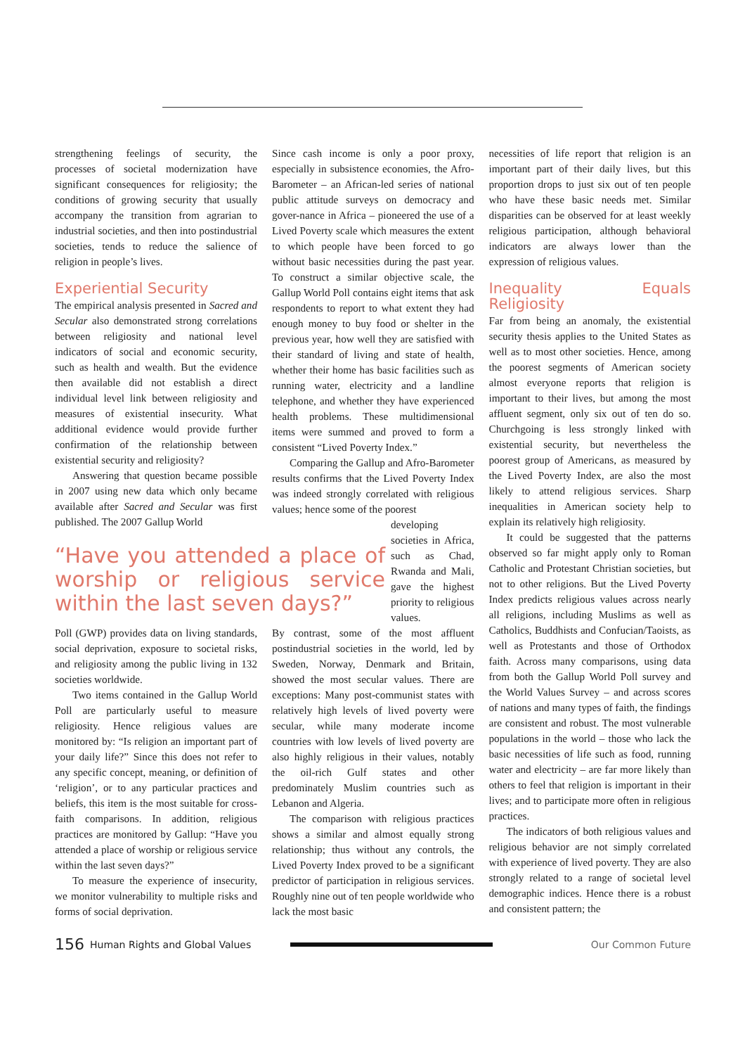strengthening feelings of security, the processes of societal modernization have significant consequences for religiosity; the conditions of growing security that usually accompany the transition from agrarian to industrial societies, and then into postindustrial societies, tends to reduce the salience of religion in people’s lives.
Experiential Security
The empirical analysis presented in Sacred and Secular also demonstrated strong correlations between religiosity and national level indicators of social and economic security, such as health and wealth. But the evidence then available did not establish a direct individual level link between religiosity and measures of existential insecurity. What additional evidence would provide further confirmation of the relationship between existential security and religiosity?
Answering that question became possible in 2007 using new data which only became available after Sacred and Secular was first published. The 2007 Gallup World
“Have you attended a place of worship or religious service within the last seven days?”
Poll (GWP) provides data on living standards, social deprivation, exposure to societal risks, and religiosity among the public living in 132 societies worldwide.
Two items contained in the Gallup World Poll are particularly useful to measure religiosity. Hence religious values are monitored by: “Is religion an important part of your daily life?” Since this does not refer to any specific concept, meaning, or definition of ‘religion’, or to any particular practices and beliefs, this item is the most suitable for cross-faith comparisons. In addition, religious practices are monitored by Gallup: “Have you attended a place of worship or religious service within the last seven days?”
To measure the experience of insecurity, we monitor vulnerability to multiple risks and forms of social deprivation.
Since cash income is only a poor proxy, especially in subsistence economies, the Afro-Barometer – an African-led series of national public attitude surveys on democracy and gover-nance in Africa – pioneered the use of a Lived Poverty scale which measures the extent to which people have been forced to go without basic necessities during the past year. To construct a similar objective scale, the Gallup World Poll contains eight items that ask respondents to report to what extent they had enough money to buy food or shelter in the previous year, how well they are satisfied with their standard of living and state of health, whether their home has basic facilities such as running water, electricity and a landline telephone, and whether they have experienced health problems. These multidimensional items were summed and proved to form a consistent “Lived Poverty Index.”
Comparing the Gallup and Afro-Barometer results confirms that the Lived Poverty Index was indeed strongly correlated with religious values; hence some of the poorest
developing societies in Africa, such as Chad, Rwanda and Mali, gave the highest priority to religious values.
By contrast, some of the most affluent postindustrial societies in the world, led by Sweden, Norway, Denmark and Britain, showed the most secular values. There are exceptions: Many post-communist states with relatively high levels of lived poverty were secular, while many moderate income countries with low levels of lived poverty are also highly religious in their values, notably the oil-rich Gulf states and other predominately Muslim countries such as Lebanon and Algeria.
The comparison with religious practices shows a similar and almost equally strong relationship; thus without any controls, the Lived Poverty Index proved to be a significant predictor of participation in religious services. Roughly nine out of ten people worldwide who lack the most basic
necessities of life report that religion is an important part of their daily lives, but this proportion drops to just six out of ten people who have these basic needs met. Similar disparities can be observed for at least weekly religious participation, although behavioral indicators are always lower than the expression of religious values.
Inequality Equals Religiosity
Far from being an anomaly, the existential security thesis applies to the United States as well as to most other societies. Hence, among the poorest segments of American society almost everyone reports that religion is important to their lives, but among the most affluent segment, only six out of ten do so. Churchgoing is less strongly linked with existential security, but nevertheless the poorest group of Americans, as measured by the Lived Poverty Index, are also the most likely to attend religious services. Sharp inequalities in American society help to explain its relatively high religiosity.
It could be suggested that the patterns observed so far might apply only to Roman Catholic and Protestant Christian societies, but not to other religions. But the Lived Poverty Index predicts religious values across nearly all religions, including Muslims as well as Catholics, Buddhists and Confucian/Taoists, as well as Protestants and those of Orthodox faith. Across many comparisons, using data from both the Gallup World Poll survey and the World Values Survey – and across scores of nations and many types of faith, the findings are consistent and robust. The most vulnerable populations in the world – those who lack the basic necessities of life such as food, running water and electricity – are far more likely than others to feel that religion is important in their lives; and to participate more often in religious practices.
The indicators of both religious values and religious behavior are not simply correlated with experience of lived poverty. They are also strongly related to a range of societal level demographic indices. Hence there is a robust and consistent pattern; the
156 Human Rights and Global Values Our Common Future